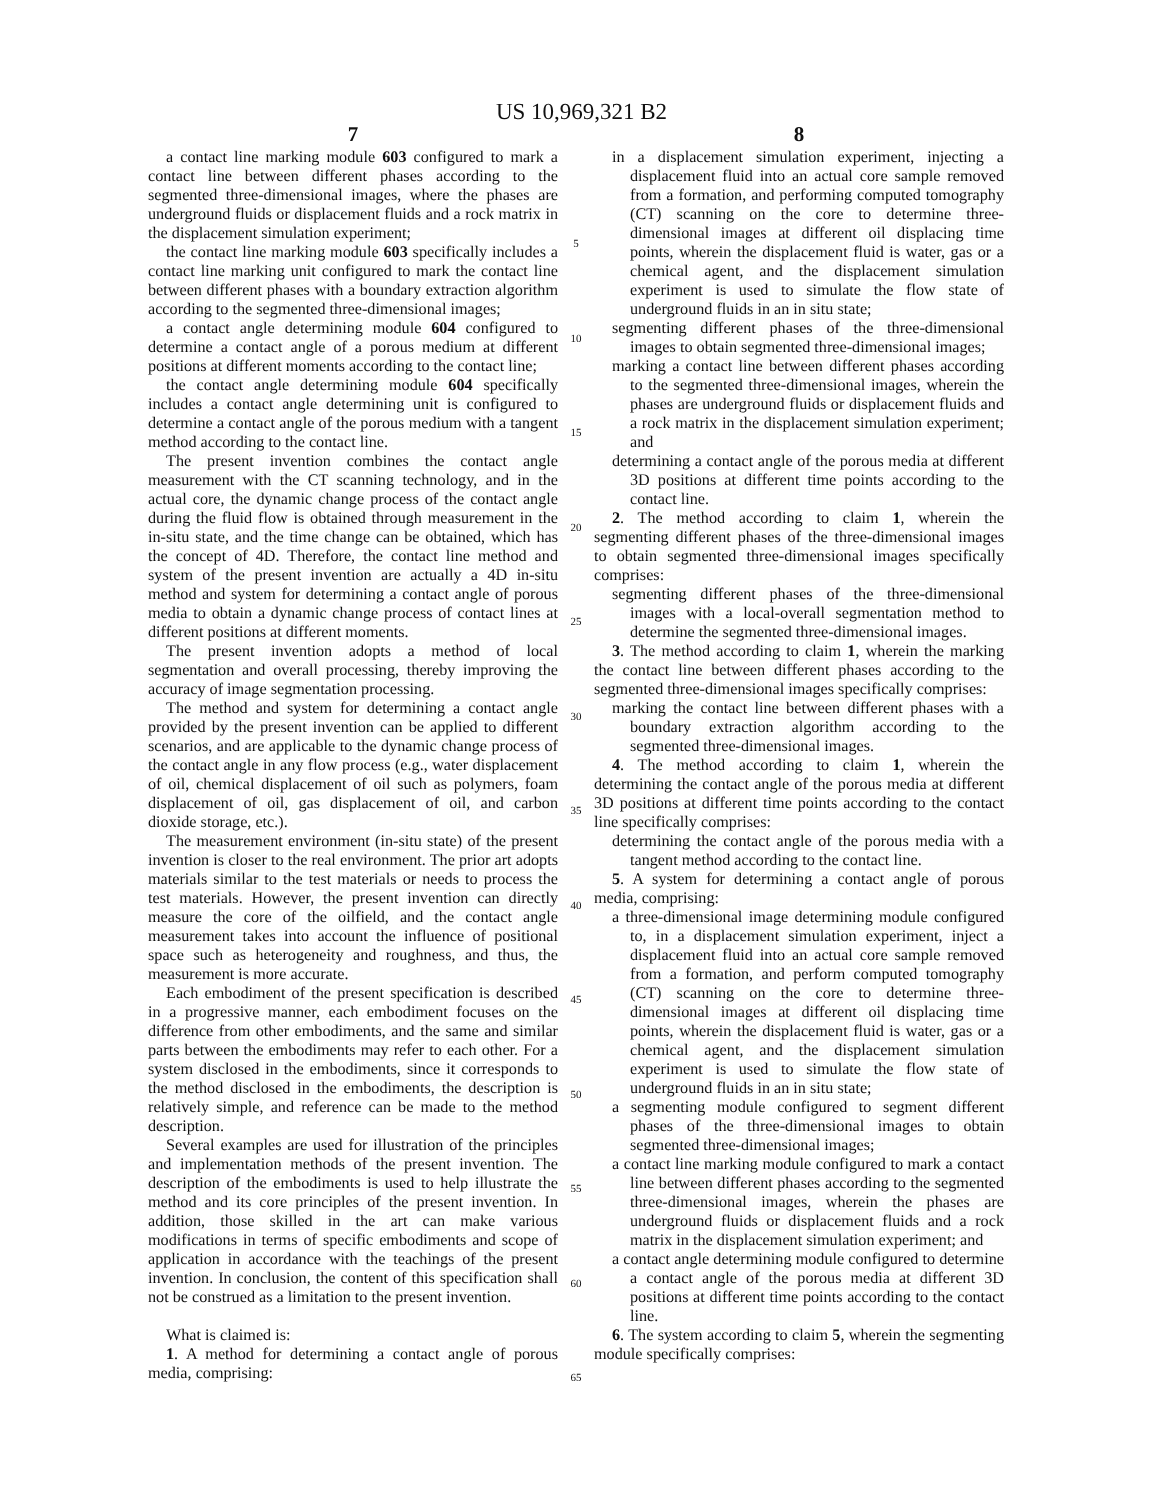US 10,969,321 B2
7
a contact line marking module 603 configured to mark a contact line between different phases according to the segmented three-dimensional images, where the phases are underground fluids or displacement fluids and a rock matrix in the displacement simulation experiment;
the contact line marking module 603 specifically includes a contact line marking unit configured to mark the contact line between different phases with a boundary extraction algorithm according to the segmented three-dimensional images;
a contact angle determining module 604 configured to determine a contact angle of a porous medium at different positions at different moments according to the contact line;
the contact angle determining module 604 specifically includes a contact angle determining unit is configured to determine a contact angle of the porous medium with a tangent method according to the contact line.
The present invention combines the contact angle measurement with the CT scanning technology, and in the actual core, the dynamic change process of the contact angle during the fluid flow is obtained through measurement in the in-situ state, and the time change can be obtained, which has the concept of 4D. Therefore, the contact line method and system of the present invention are actually a 4D in-situ method and system for determining a contact angle of porous media to obtain a dynamic change process of contact lines at different positions at different moments.
The present invention adopts a method of local segmentation and overall processing, thereby improving the accuracy of image segmentation processing.
The method and system for determining a contact angle provided by the present invention can be applied to different scenarios, and are applicable to the dynamic change process of the contact angle in any flow process (e.g., water displacement of oil, chemical displacement of oil such as polymers, foam displacement of oil, gas displacement of oil, and carbon dioxide storage, etc.).
The measurement environment (in-situ state) of the present invention is closer to the real environment. The prior art adopts materials similar to the test materials or needs to process the test materials. However, the present invention can directly measure the core of the oilfield, and the contact angle measurement takes into account the influence of positional space such as heterogeneity and roughness, and thus, the measurement is more accurate.
Each embodiment of the present specification is described in a progressive manner, each embodiment focuses on the difference from other embodiments, and the same and similar parts between the embodiments may refer to each other. For a system disclosed in the embodiments, since it corresponds to the method disclosed in the embodiments, the description is relatively simple, and reference can be made to the method description.
Several examples are used for illustration of the principles and implementation methods of the present invention. The description of the embodiments is used to help illustrate the method and its core principles of the present invention. In addition, those skilled in the art can make various modifications in terms of specific embodiments and scope of application in accordance with the teachings of the present invention. In conclusion, the content of this specification shall not be construed as a limitation to the present invention.
What is claimed is:
1. A method for determining a contact angle of porous media, comprising:
5
10
15
20
25
30
35
40
45
50
55
60
65
8
in a displacement simulation experiment, injecting a displacement fluid into an actual core sample removed from a formation, and performing computed tomography (CT) scanning on the core to determine three-dimensional images at different oil displacing time points, wherein the displacement fluid is water, gas or a chemical agent, and the displacement simulation experiment is used to simulate the flow state of underground fluids in an in situ state;
segmenting different phases of the three-dimensional images to obtain segmented three-dimensional images;
marking a contact line between different phases according to the segmented three-dimensional images, wherein the phases are underground fluids or displacement fluids and a rock matrix in the displacement simulation experiment; and
determining a contact angle of the porous media at different 3D positions at different time points according to the contact line.
2. The method according to claim 1, wherein the segmenting different phases of the three-dimensional images to obtain segmented three-dimensional images specifically comprises:
segmenting different phases of the three-dimensional images with a local-overall segmentation method to determine the segmented three-dimensional images.
3. The method according to claim 1, wherein the marking the contact line between different phases according to the segmented three-dimensional images specifically comprises:
marking the contact line between different phases with a boundary extraction algorithm according to the segmented three-dimensional images.
4. The method according to claim 1, wherein the determining the contact angle of the porous media at different 3D positions at different time points according to the contact line specifically comprises:
determining the contact angle of the porous media with a tangent method according to the contact line.
5. A system for determining a contact angle of porous media, comprising:
a three-dimensional image determining module configured to, in a displacement simulation experiment, inject a displacement fluid into an actual core sample removed from a formation, and perform computed tomography (CT) scanning on the core to determine three-dimensional images at different oil displacing time points, wherein the displacement fluid is water, gas or a chemical agent, and the displacement simulation experiment is used to simulate the flow state of underground fluids in an in situ state;
a segmenting module configured to segment different phases of the three-dimensional images to obtain segmented three-dimensional images;
a contact line marking module configured to mark a contact line between different phases according to the segmented three-dimensional images, wherein the phases are underground fluids or displacement fluids and a rock matrix in the displacement simulation experiment; and
a contact angle determining module configured to determine a contact angle of the porous media at different 3D positions at different time points according to the contact line.
6. The system according to claim 5, wherein the segmenting module specifically comprises: